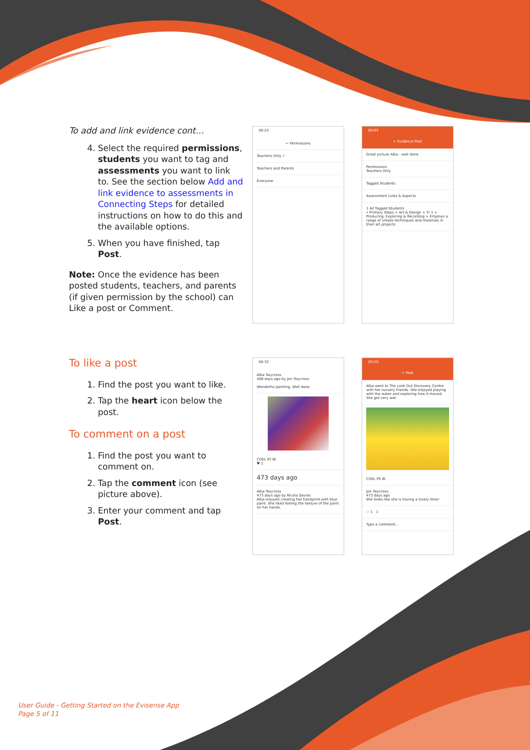To add and link evidence cont…
4. Select the required permissions, students you want to tag and assessments you want to link to. See the section below Add and link evidence to assessments in Connecting Steps for detailed instructions on how to do this and the available options.
5. When you have finished, tap Post.
Note: Once the evidence has been posted students, teachers, and parents (if given permission by the school) can Like a post or Comment.
To like a post
1. Find the post you want to like.
2. Tap the heart icon below the post.
To comment on a post
1. Find the post you want to comment on.
2. Tap the comment icon (see picture above).
3. Enter your comment and tap Post.
00:25
← Permissions
Teachers Only ✓
Teachers and Parents
Everyone
00:03
← Evidence Post
Great picture Alba - well done
Permissions
Teachers Only
Tagged Students
Assessment Links & Aspects
1 All Tagged Students
• Primary Steps > Art & Design > Yr 1 > Producing, Exploring & Recording > Employs a range of simple techniques and materials in their art projects
00:32
Alba Twycross
406 days ago by Jon Twycross
Wonderful painting. Well done.
COEL KT BI
♥ 1
473 days ago
Alba Twycross
473 days ago by Nicola Davies
Alba enjoyed creating her handprint with blue paint. She liked feeling the texture of the paint on her hands.
00:29
← Post
Alba went to The Look Out Discovery Centre with her nursery friends. She enjoyed playing with the water and exploring how it moved. She got very wet.
COEL PE BI
Jon Twycross
473 days ago
She looks like she is having a lovely time!
♡ 1 1
Type a comment...
User Guide - Getting Started on the Evisense App
Page 5 of 11